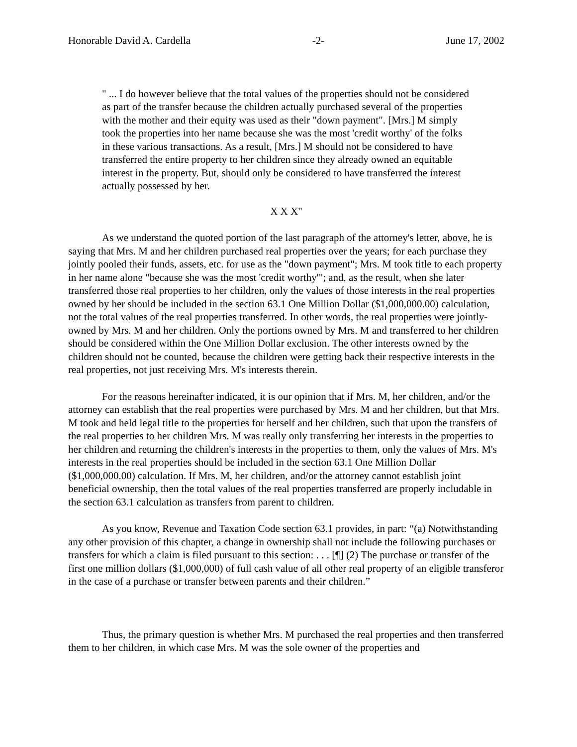Honorable David A. Cardella -2- June 17, 2002
" ... I do however believe that the total values of the properties should not be considered as part of the transfer because the children actually purchased several of the properties with the mother and their equity was used as their "down payment". [Mrs.] M simply took the properties into her name because she was the most 'credit worthy' of the folks in these various transactions. As a result, [Mrs.] M should not be considered to have transferred the entire property to her children since they already owned an equitable interest in the property. But, should only be considered to have transferred the interest actually possessed by her.
X X X"
As we understand the quoted portion of the last paragraph of the attorney's letter, above, he is saying that Mrs. M and her children purchased real properties over the years; for each purchase they jointly pooled their funds, assets, etc. for use as the "down payment"; Mrs. M took title to each property in her name alone "because she was the most 'credit worthy'"; and, as the result, when she later transferred those real properties to her children, only the values of those interests in the real properties owned by her should be included in the section 63.1 One Million Dollar ($1,000,000.00) calculation, not the total values of the real properties transferred. In other words, the real properties were jointly-owned by Mrs. M and her children. Only the portions owned by Mrs. M and transferred to her children should be considered within the One Million Dollar exclusion. The other interests owned by the children should not be counted, because the children were getting back their respective interests in the real properties, not just receiving Mrs. M's interests therein.
For the reasons hereinafter indicated, it is our opinion that if Mrs. M, her children, and/or the attorney can establish that the real properties were purchased by Mrs. M and her children, but that Mrs. M took and held legal title to the properties for herself and her children, such that upon the transfers of the real properties to her children Mrs. M was really only transferring her interests in the properties to her children and returning the children's interests in the properties to them, only the values of Mrs. M's interests in the real properties should be included in the section 63.1 One Million Dollar ($1,000,000.00) calculation. If Mrs. M, her children, and/or the attorney cannot establish joint beneficial ownership, then the total values of the real properties transferred are properly includable in the section 63.1 calculation as transfers from parent to children.
As you know, Revenue and Taxation Code section 63.1 provides, in part: “(a) Notwithstanding any other provision of this chapter, a change in ownership shall not include the following purchases or transfers for which a claim is filed pursuant to this section: . . . [¶] (2) The purchase or transfer of the first one million dollars ($1,000,000) of full cash value of all other real property of an eligible transferor in the case of a purchase or transfer between parents and their children.”
Thus, the primary question is whether Mrs. M purchased the real properties and then transferred them to her children, in which case Mrs. M was the sole owner of the properties and